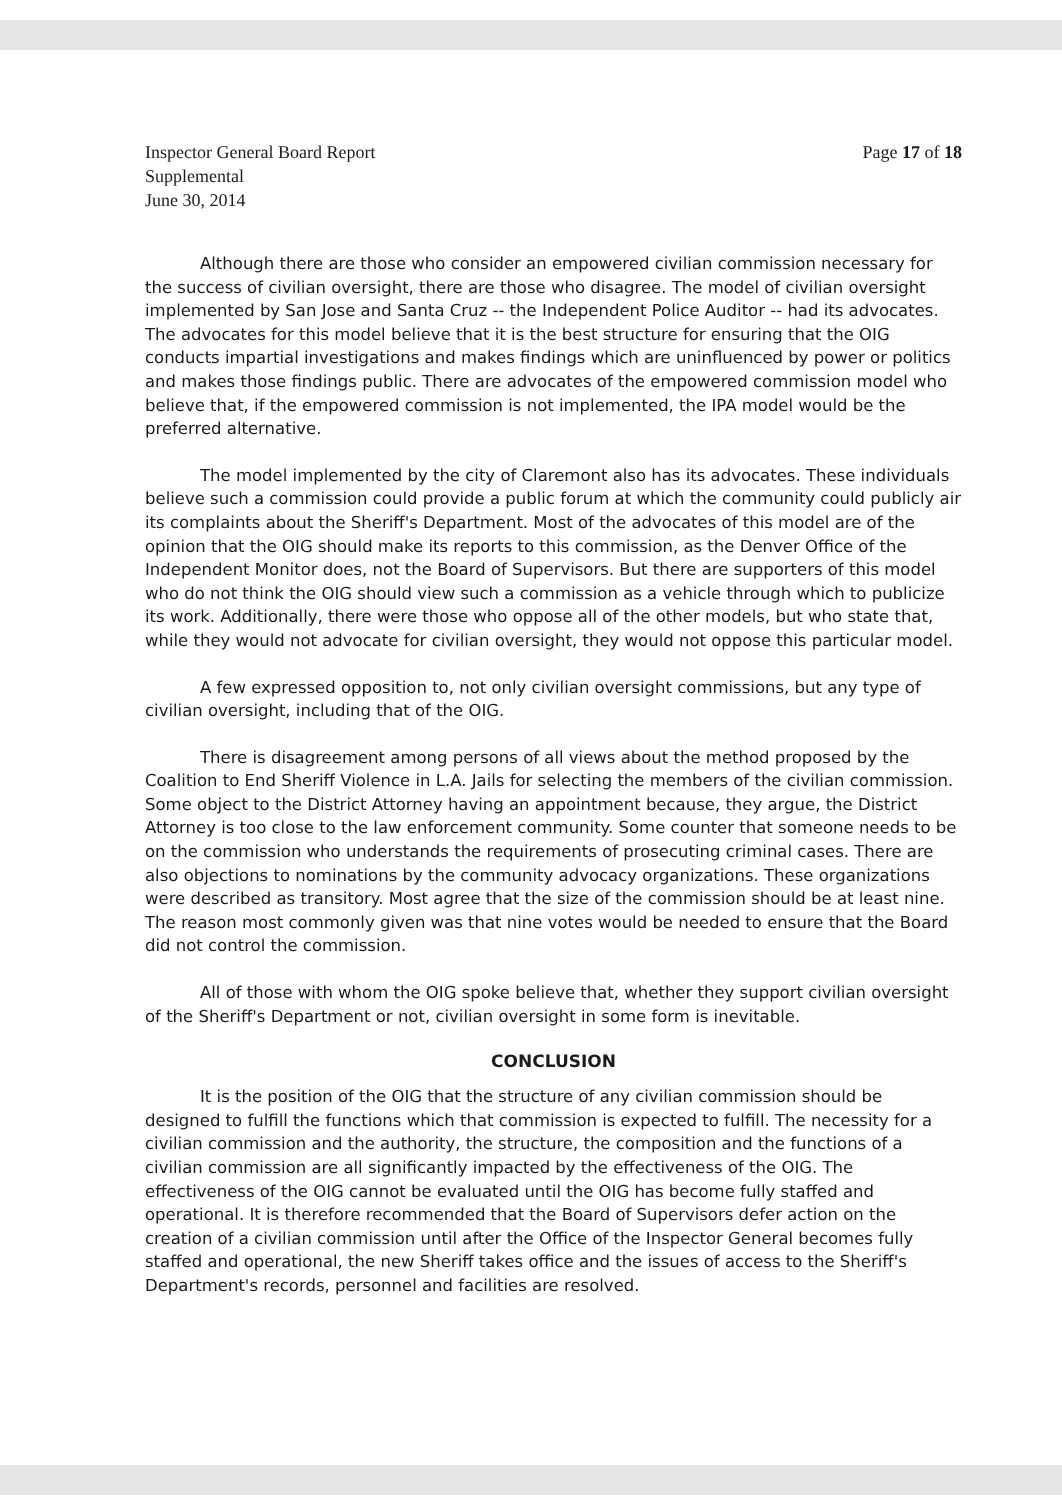Inspector General Board Report
Supplemental
June 30, 2014
Page 17 of 18
Although there are those who consider an empowered civilian commission necessary for the success of civilian oversight, there are those who disagree. The model of civilian oversight implemented by San Jose and Santa Cruz -- the Independent Police Auditor -- had its advocates. The advocates for this model believe that it is the best structure for ensuring that the OIG conducts impartial investigations and makes findings which are uninfluenced by power or politics and makes those findings public. There are advocates of the empowered commission model who believe that, if the empowered commission is not implemented, the IPA model would be the preferred alternative.
The model implemented by the city of Claremont also has its advocates. These individuals believe such a commission could provide a public forum at which the community could publicly air its complaints about the Sheriff's Department. Most of the advocates of this model are of the opinion that the OIG should make its reports to this commission, as the Denver Office of the Independent Monitor does, not the Board of Supervisors. But there are supporters of this model who do not think the OIG should view such a commission as a vehicle through which to publicize its work. Additionally, there were those who oppose all of the other models, but who state that, while they would not advocate for civilian oversight, they would not oppose this particular model.
A few expressed opposition to, not only civilian oversight commissions, but any type of civilian oversight, including that of the OIG.
There is disagreement among persons of all views about the method proposed by the Coalition to End Sheriff Violence in L.A. Jails for selecting the members of the civilian commission. Some object to the District Attorney having an appointment because, they argue, the District Attorney is too close to the law enforcement community. Some counter that someone needs to be on the commission who understands the requirements of prosecuting criminal cases. There are also objections to nominations by the community advocacy organizations. These organizations were described as transitory. Most agree that the size of the commission should be at least nine. The reason most commonly given was that nine votes would be needed to ensure that the Board did not control the commission.
All of those with whom the OIG spoke believe that, whether they support civilian oversight of the Sheriff's Department or not, civilian oversight in some form is inevitable.
CONCLUSION
It is the position of the OIG that the structure of any civilian commission should be designed to fulfill the functions which that commission is expected to fulfill. The necessity for a civilian commission and the authority, the structure, the composition and the functions of a civilian commission are all significantly impacted by the effectiveness of the OIG. The effectiveness of the OIG cannot be evaluated until the OIG has become fully staffed and operational. It is therefore recommended that the Board of Supervisors defer action on the creation of a civilian commission until after the Office of the Inspector General becomes fully staffed and operational, the new Sheriff takes office and the issues of access to the Sheriff's Department's records, personnel and facilities are resolved.